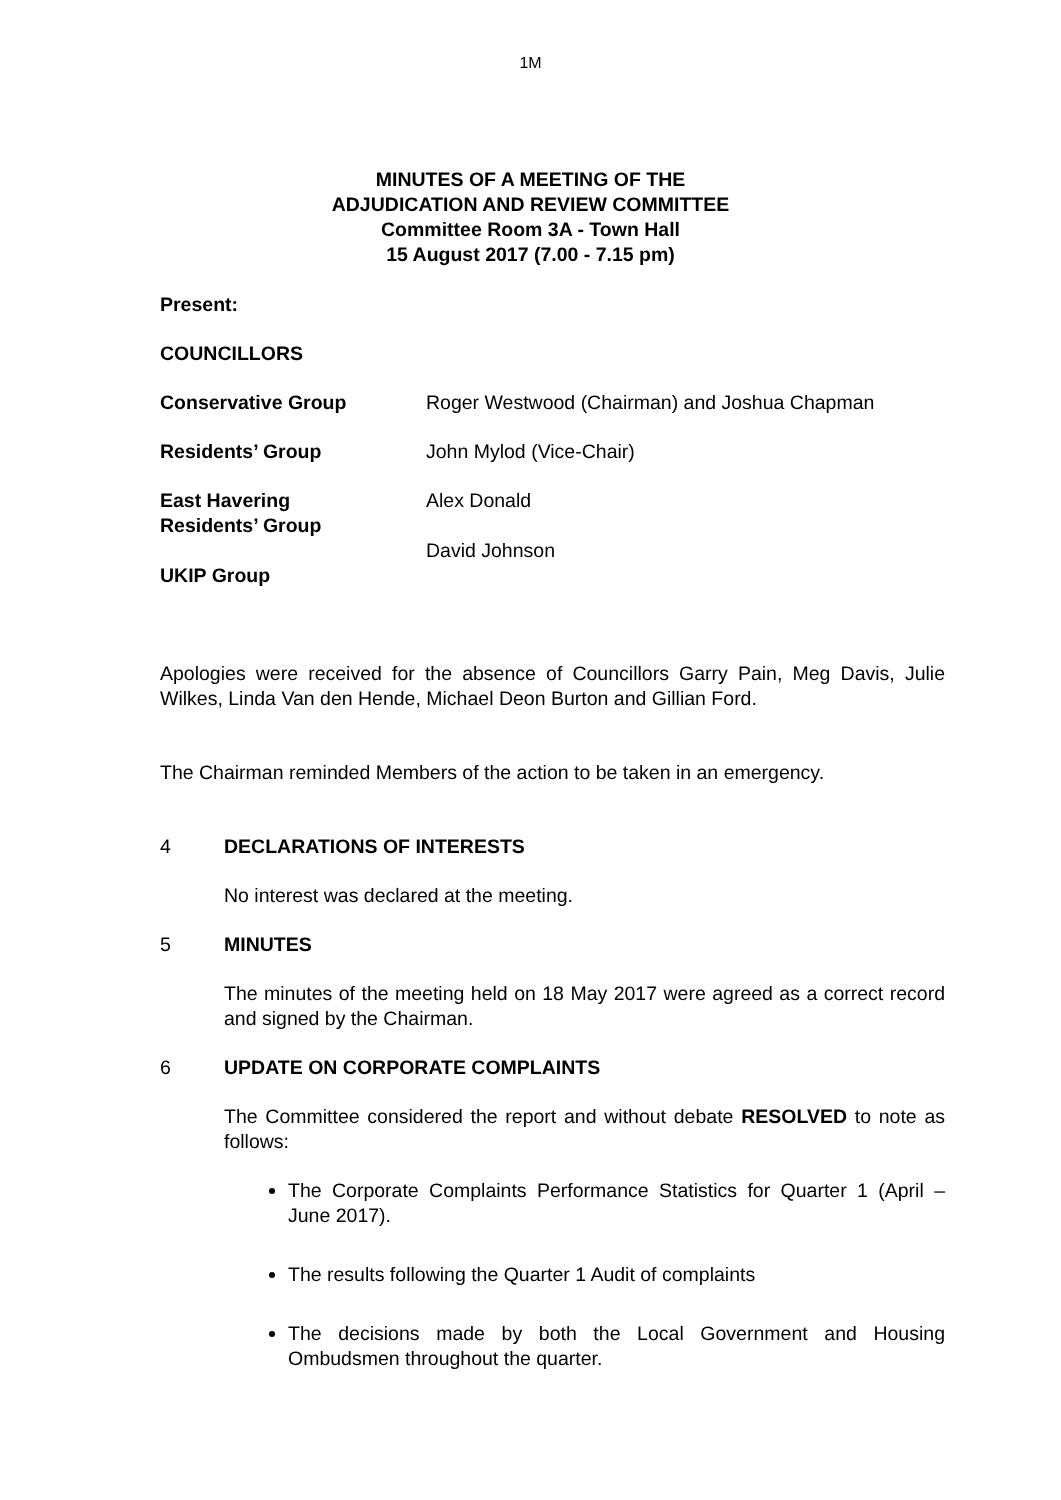1M
MINUTES OF A MEETING OF THE
ADJUDICATION AND REVIEW COMMITTEE
Committee Room 3A - Town Hall
15 August 2017 (7.00 - 7.15 pm)
Present:
COUNCILLORS
Conservative Group Roger Westwood (Chairman) and Joshua Chapman
Residents’ Group John Mylod (Vice-Chair)
East Havering
Residents’ Group
Alex Donald
David Johnson
UKIP Group
Apologies were received for the absence of Councillors Garry Pain, Meg Davis, Julie Wilkes, Linda Van den Hende, Michael Deon Burton and Gillian Ford.
The Chairman reminded Members of the action to be taken in an emergency.
4 DECLARATIONS OF INTERESTS
No interest was declared at the meeting.
5 MINUTES
The minutes of the meeting held on 18 May 2017 were agreed as a correct record and signed by the Chairman.
6 UPDATE ON CORPORATE COMPLAINTS
The Committee considered the report and without debate RESOLVED to note as follows:
The Corporate Complaints Performance Statistics for Quarter 1 (April – June 2017).
The results following the Quarter 1 Audit of complaints
The decisions made by both the Local Government and Housing Ombudsmen throughout the quarter.